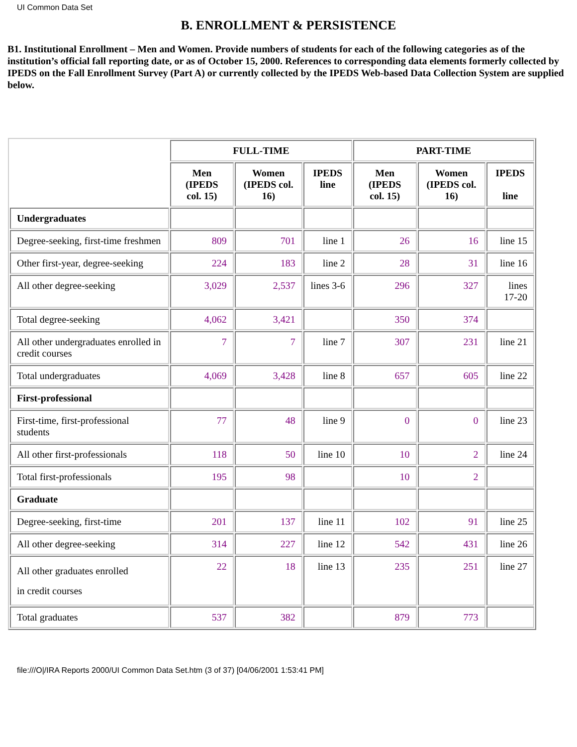UI Common Data Set
B. ENROLLMENT & PERSISTENCE
B1. Institutional Enrollment – Men and Women. Provide numbers of students for each of the following categories as of the institution’s official fall reporting date, or as of October 15, 2000. References to corresponding data elements formerly collected by IPEDS on the Fall Enrollment Survey (Part A) or currently collected by the IPEDS Web-based Data Collection System are supplied below.
| | FULL-TIME | | | PART-TIME | | |
| | Men (IPEDS col. 15) | Women (IPEDS col. 16) | IPEDS line | Men (IPEDS col. 15) | Women (IPEDS col. 16) | IPEDS line |
| Undergraduates | | | | | | |
| Degree-seeking, first-time freshmen | 809 | 701 | line 1 | 26 | 16 | line 15 |
| Other first-year, degree-seeking | 224 | 183 | line 2 | 28 | 31 | line 16 |
| All other degree-seeking | 3,029 | 2,537 | lines 3-6 | 296 | 327 | lines 17-20 |
| Total degree-seeking | 4,062 | 3,421 | | 350 | 374 | |
| All other undergraduates enrolled in credit courses | 7 | 7 | line 7 | 307 | 231 | line 21 |
| Total undergraduates | 4,069 | 3,428 | line 8 | 657 | 605 | line 22 |
| First-professional | | | | | | |
| First-time, first-professional students | 77 | 48 | line 9 | 0 | 0 | line 23 |
| All other first-professionals | 118 | 50 | line 10 | 10 | 2 | line 24 |
| Total first-professionals | 195 | 98 | | 10 | 2 | |
| Graduate | | | | | | |
| Degree-seeking, first-time | 201 | 137 | line 11 | 102 | 91 | line 25 |
| All other degree-seeking | 314 | 227 | line 12 | 542 | 431 | line 26 |
| All other graduates enrolled in credit courses | 22 | 18 | line 13 | 235 | 251 | line 27 |
| Total graduates | 537 | 382 | | 879 | 773 | |
file:///O|/IRA Reports 2000/UI Common Data Set.htm (3 of 37) [04/06/2001 1:53:41 PM]